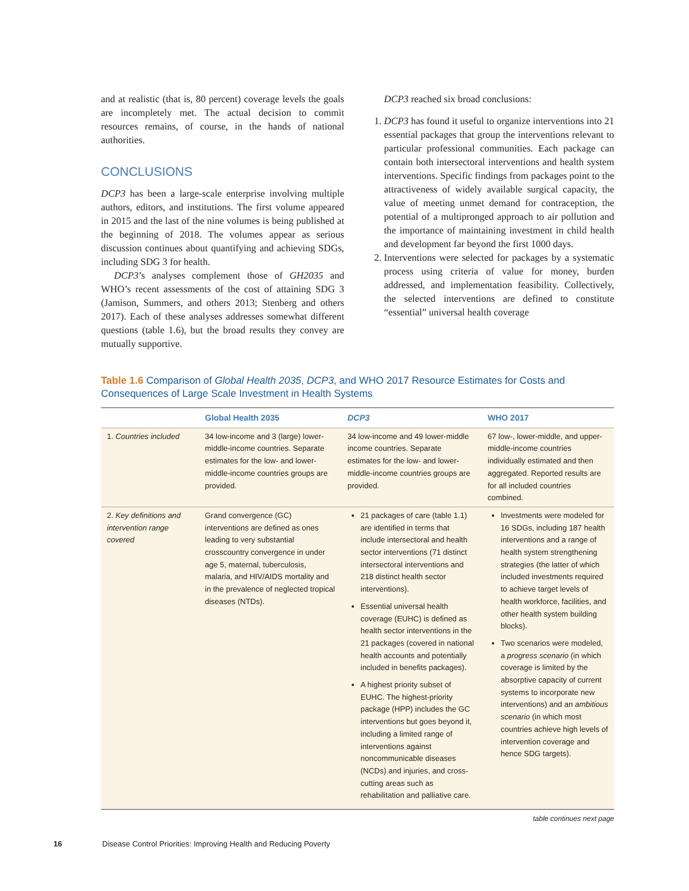and at realistic (that is, 80 percent) coverage levels the goals are incompletely met. The actual decision to commit resources remains, of course, in the hands of national authorities.
CONCLUSIONS
DCP3 has been a large-scale enterprise involving multiple authors, editors, and institutions. The first volume appeared in 2015 and the last of the nine volumes is being published at the beginning of 2018. The volumes appear as serious discussion continues about quantifying and achieving SDGs, including SDG 3 for health.
DCP3’s analyses complement those of GH2035 and WHO’s recent assessments of the cost of attaining SDG 3 (Jamison, Summers, and others 2013; Stenberg and others 2017). Each of these analyses addresses somewhat different questions (table 1.6), but the broad results they convey are mutually supportive.
DCP3 reached six broad conclusions:
1. DCP3 has found it useful to organize interventions into 21 essential packages that group the interventions relevant to particular professional communities. Each package can contain both intersectoral interventions and health system interventions. Specific findings from packages point to the attractiveness of widely available surgical capacity, the value of meeting unmet demand for contraception, the potential of a multipronged approach to air pollution and the importance of maintaining investment in child health and development far beyond the first 1000 days.
2. Interventions were selected for packages by a systematic process using criteria of value for money, burden addressed, and implementation feasibility. Collectively, the selected interventions are defined to constitute “essential” universal health coverage
Table 1.6 Comparison of Global Health 2035, DCP3, and WHO 2017 Resource Estimates for Costs and Consequences of Large Scale Investment in Health Systems
| | Global Health 2035 | DCP3 | WHO 2017 |
| --- | --- | --- | --- |
| 1. Countries included | 34 low-income and 3 (large) lower-middle-income countries. Separate estimates for the low- and lower-middle-income countries groups are provided. | 34 low-income and 49 lower-middle income countries. Separate estimates for the low- and lower-middle-income countries groups are provided. | 67 low-, lower-middle, and upper-middle-income countries individually estimated and then aggregated. Reported results are for all included countries combined. |
| 2. Key definitions and intervention range covered | Grand convergence (GC) interventions are defined as ones leading to very substantial crosscountry convergence in under age 5, maternal, tuberculosis, malaria, and HIV/AIDS mortality and in the prevalence of neglected tropical diseases (NTDs). | 21 packages of care (table 1.1) are identified in terms that include intersectoral and health sector interventions (71 distinct intersectoral interventions and 218 distinct health sector interventions). Essential universal health coverage (EUHC) is defined as health sector interventions in the 21 packages (covered in national health accounts and potentially included in benefits packages). A highest priority subset of EUHC. The highest-priority package (HPP) includes the GC interventions but goes beyond it, including a limited range of interventions against noncommunicable diseases (NCDs) and injuries, and cross-cutting areas such as rehabilitation and palliative care. | Investments were modeled for 16 SDGs, including 187 health interventions and a range of health system strengthening strategies (the latter of which included investments required to achieve target levels of health workforce, facilities, and other health system building blocks). Two scenarios were modeled, a progress scenario (in which coverage is limited by the absorptive capacity of current systems to incorporate new interventions) and an ambitious scenario (in which most countries achieve high levels of intervention coverage and hence SDG targets). |
table continues next page
16 Disease Control Priorities: Improving Health and Reducing Poverty